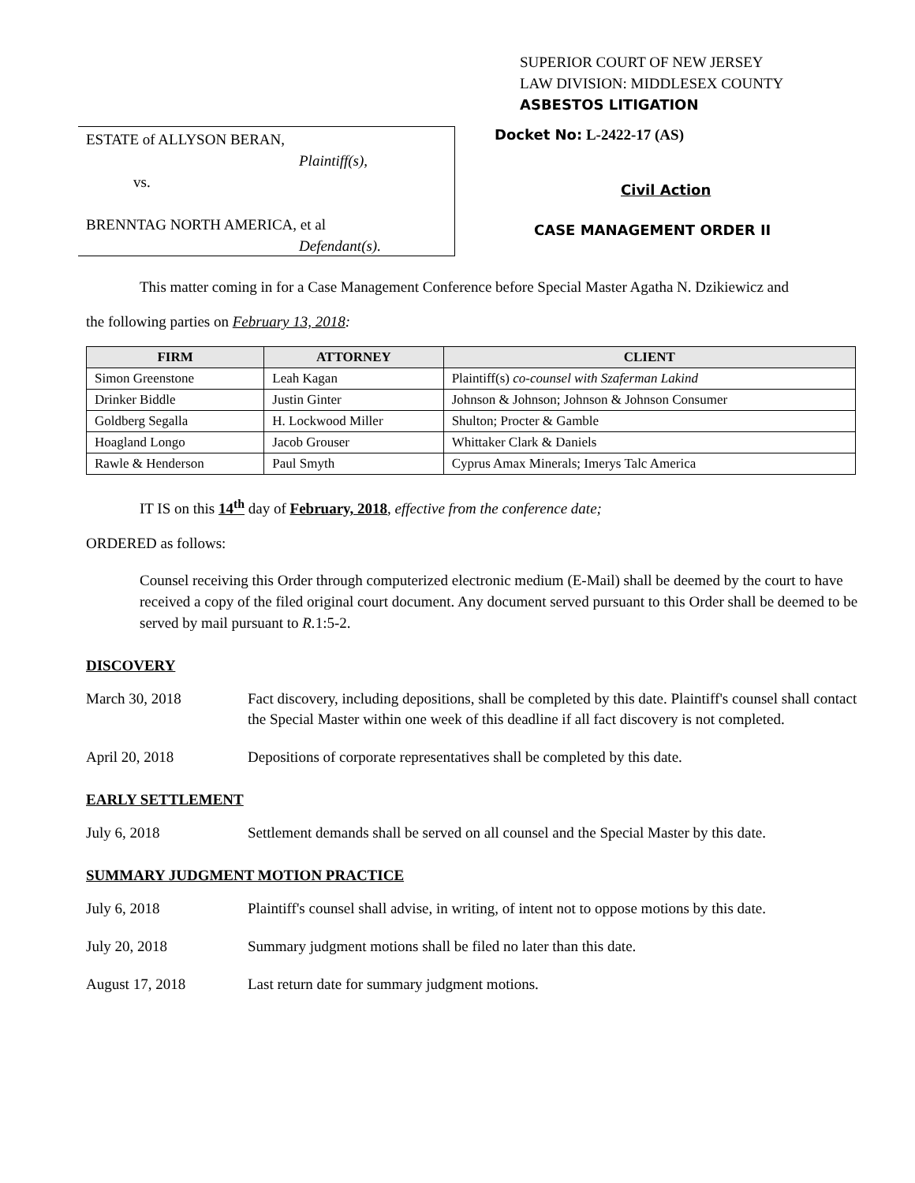SUPERIOR COURT OF NEW JERSEY
LAW DIVISION: MIDDLESEX COUNTY
ASBESTOS LITIGATION
ESTATE of ALLYSON BERAN,
Plaintiff(s),
vs.
BRENNTAG NORTH AMERICA, et al
Defendant(s).
Docket No: L-2422-17 (AS)
Civil Action
CASE MANAGEMENT ORDER II
This matter coming in for a Case Management Conference before Special Master Agatha N. Dzikiewicz and
the following parties on February 13, 2018:
| FIRM | ATTORNEY | CLIENT |
| --- | --- | --- |
| Simon Greenstone | Leah Kagan | Plaintiff(s) co-counsel with Szaferman Lakind |
| Drinker Biddle | Justin Ginter | Johnson & Johnson; Johnson & Johnson Consumer |
| Goldberg Segalla | H. Lockwood Miller | Shulton; Procter & Gamble |
| Hoagland Longo | Jacob Grouser | Whittaker Clark & Daniels |
| Rawle & Henderson | Paul Smyth | Cyprus Amax Minerals; Imerys Talc America |
IT IS on this 14<sup>th</sup> day of February, 2018, effective from the conference date;
ORDERED as follows:
Counsel receiving this Order through computerized electronic medium (E-Mail) shall be deemed by the court to have received a copy of the filed original court document. Any document served pursuant to this Order shall be deemed to be served by mail pursuant to R. 1:5-2.
DISCOVERY
March 30, 2018 Fact discovery, including depositions, shall be completed by this date. Plaintiff's counsel shall contact the Special Master within one week of this deadline if all fact discovery is not completed.
April 20, 2018 Depositions of corporate representatives shall be completed by this date.
EARLY SETTLEMENT
July 6, 2018 Settlement demands shall be served on all counsel and the Special Master by this date.
SUMMARY JUDGMENT MOTION PRACTICE
July 6, 2018 Plaintiff's counsel shall advise, in writing, of intent not to oppose motions by this date.
July 20, 2018 Summary judgment motions shall be filed no later than this date.
August 17, 2018 Last return date for summary judgment motions.